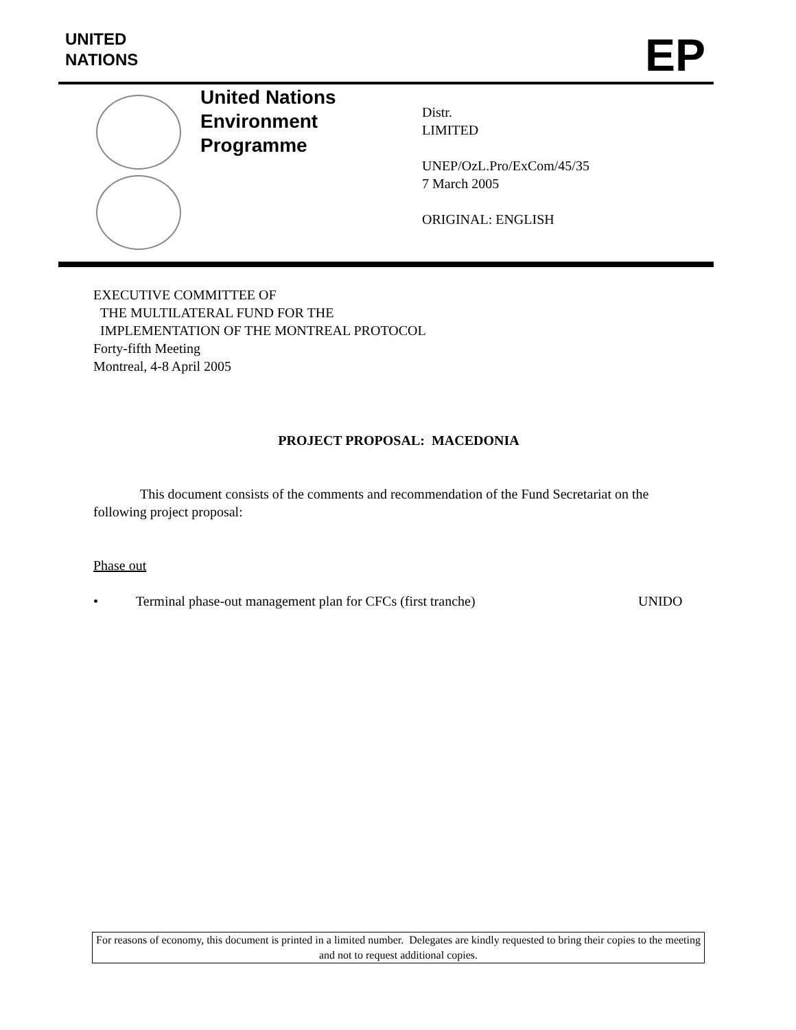UNITED
NATIONS
EP
United Nations
Environment
Programme
Distr.
LIMITED
UNEP/OzL.Pro/ExCom/45/35
7 March 2005
ORIGINAL: ENGLISH
EXECUTIVE COMMITTEE OF
THE MULTILATERAL FUND FOR THE
IMPLEMENTATION OF THE MONTREAL PROTOCOL
Forty-fifth Meeting
Montreal, 4-8 April 2005
PROJECT PROPOSAL: MACEDONIA
This document consists of the comments and recommendation of the Fund Secretariat on the following project proposal:
Phase out
• Terminal phase-out management plan for CFCs (first tranche) UNIDO
For reasons of economy, this document is printed in a limited number. Delegates are kindly requested to bring their copies to the meeting and not to request additional copies.